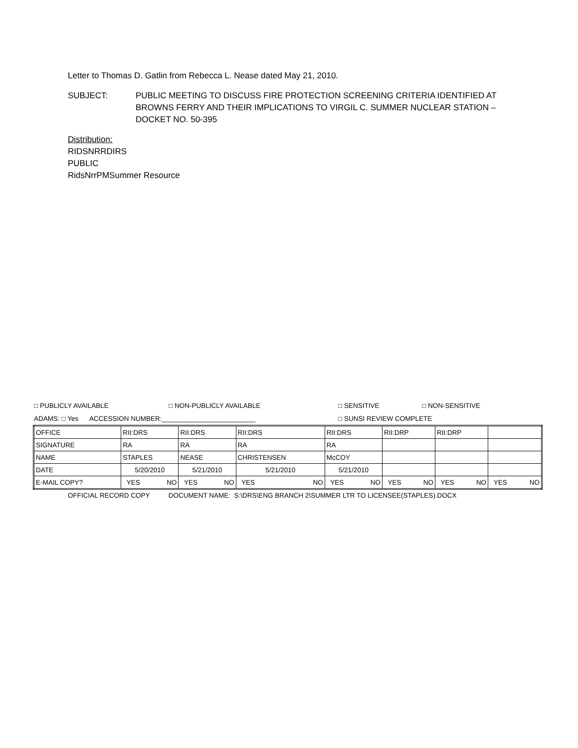Letter to Thomas D. Gatlin from Rebecca L. Nease dated May 21, 2010.
SUBJECT: PUBLIC MEETING TO DISCUSS FIRE PROTECTION SCREENING CRITERIA IDENTIFIED AT BROWNS FERRY AND THEIR IMPLICATIONS TO VIRGIL C. SUMMER NUCLEAR STATION – DOCKET NO. 50-395
Distribution:
RIDSNRRDIRS
PUBLIC
RidsNrrPMSummer Resource
□ PUBLICLY AVAILABLE □ NON-PUBLICLY AVAILABLE □ SENSITIVE □ NON-SENSITIVE
ADAMS: □ Yes ACCESSION NUMBER:_________________________ □ SUNSI REVIEW COMPLETE
| OFFICE | RII:DRS | RII:DRS | RII:DRS | RII:DRS | RII:DRP | RII:DRP | |
| SIGNATURE | RA | RA | RA | RA | | | |
| NAME | STAPLES | NEASE | CHRISTENSEN | McCOY | | | |
| DATE | 5/20/2010 | 5/21/2010 | 5/21/2010 | 5/21/2010 | | | |
| E-MAIL COPY? | YES NO | YES NO | YES NO | YES NO | YES NO | YES NO | YES NO |
OFFICIAL RECORD COPY DOCUMENT NAME: S:\DRS\ENG BRANCH 2\SUMMER LTR TO LICENSEE(STAPLES).DOCX